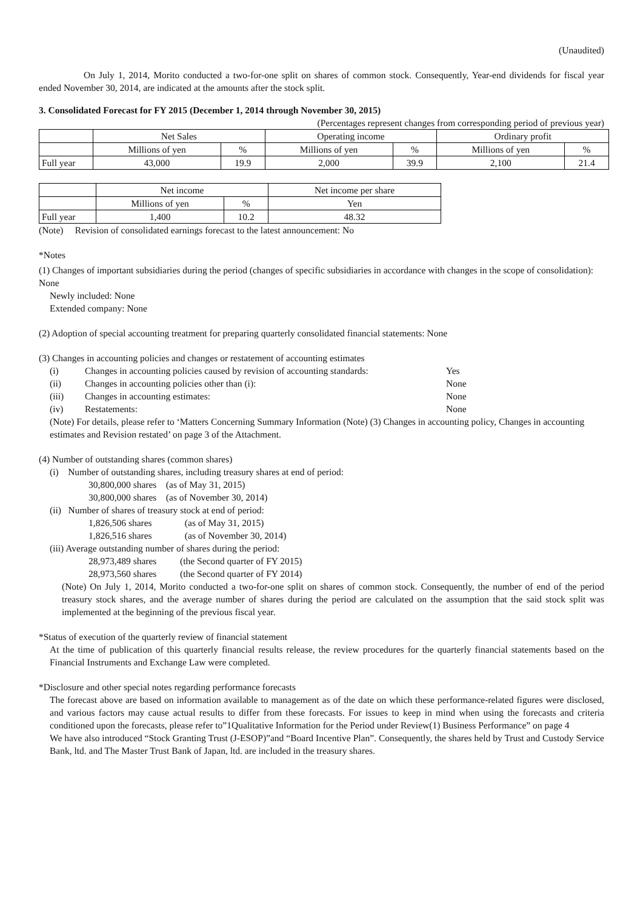(Unaudited)
On July 1, 2014, Morito conducted a two-for-one split on shares of common stock. Consequently, Year-end dividends for fiscal year ended November 30, 2014, are indicated at the amounts after the stock split.
3. Consolidated Forecast for FY 2015 (December 1, 2014 through November 30, 2015)
(Percentages represent changes from corresponding period of previous year)
| | Net Sales | | Operating income | | Ordinary profit | |
| | Millions of yen | % | Millions of yen | % | Millions of yen | % |
| Full year | 43,000 | 19.9 | 2,000 | 39.9 | 2,100 | 21.4 |
| | Net income | | Net income per share |
| | Millions of yen | % | Yen |
| Full year | 1,400 | 10.2 | 48.32 |
(Note) Revision of consolidated earnings forecast to the latest announcement: No
*Notes
(1) Changes of important subsidiaries during the period (changes of specific subsidiaries in accordance with changes in the scope of consolidation): None
Newly included: None
Extended company: None
(2) Adoption of special accounting treatment for preparing quarterly consolidated financial statements: None
(3) Changes in accounting policies and changes or restatement of accounting estimates
(i) Changes in accounting policies caused by revision of accounting standards: Yes
(ii) Changes in accounting policies other than (i): None
(iii) Changes in accounting estimates: None
(iv) Restatements: None
(Note) For details, please refer to ‘Matters Concerning Summary Information (Note) (3) Changes in accounting policy, Changes in accounting estimates and Revision restated’ on page 3 of the Attachment.
(4) Number of outstanding shares (common shares)
(i) Number of outstanding shares, including treasury shares at end of period:
30,800,000 shares (as of May 31, 2015)
30,800,000 shares (as of November 30, 2014)
(ii) Number of shares of treasury stock at end of period:
1,826,506 shares (as of May 31, 2015)
1,826,516 shares (as of November 30, 2014)
(iii) Average outstanding number of shares during the period:
28,973,489 shares (the Second quarter of FY 2015)
28,973,560 shares (the Second quarter of FY 2014)
(Note) On July 1, 2014, Morito conducted a two-for-one split on shares of common stock. Consequently, the number of end of the period treasury stock shares, and the average number of shares during the period are calculated on the assumption that the said stock split was implemented at the beginning of the previous fiscal year.
*Status of execution of the quarterly review of financial statement
At the time of publication of this quarterly financial results release, the review procedures for the quarterly financial statements based on the Financial Instruments and Exchange Law were completed.
*Disclosure and other special notes regarding performance forecasts
The forecast above are based on information available to management as of the date on which these performance-related figures were disclosed, and various factors may cause actual results to differ from these forecasts. For issues to keep in mind when using the forecasts and criteria conditioned upon the forecasts, please refer to”1Qualitative Information for the Period under Review(1) Business Performance” on page 4
We have also introduced “Stock Granting Trust (J-ESOP)”and “Board Incentive Plan”. Consequently, the shares held by Trust and Custody Service Bank, ltd. and The Master Trust Bank of Japan, ltd. are included in the treasury shares.